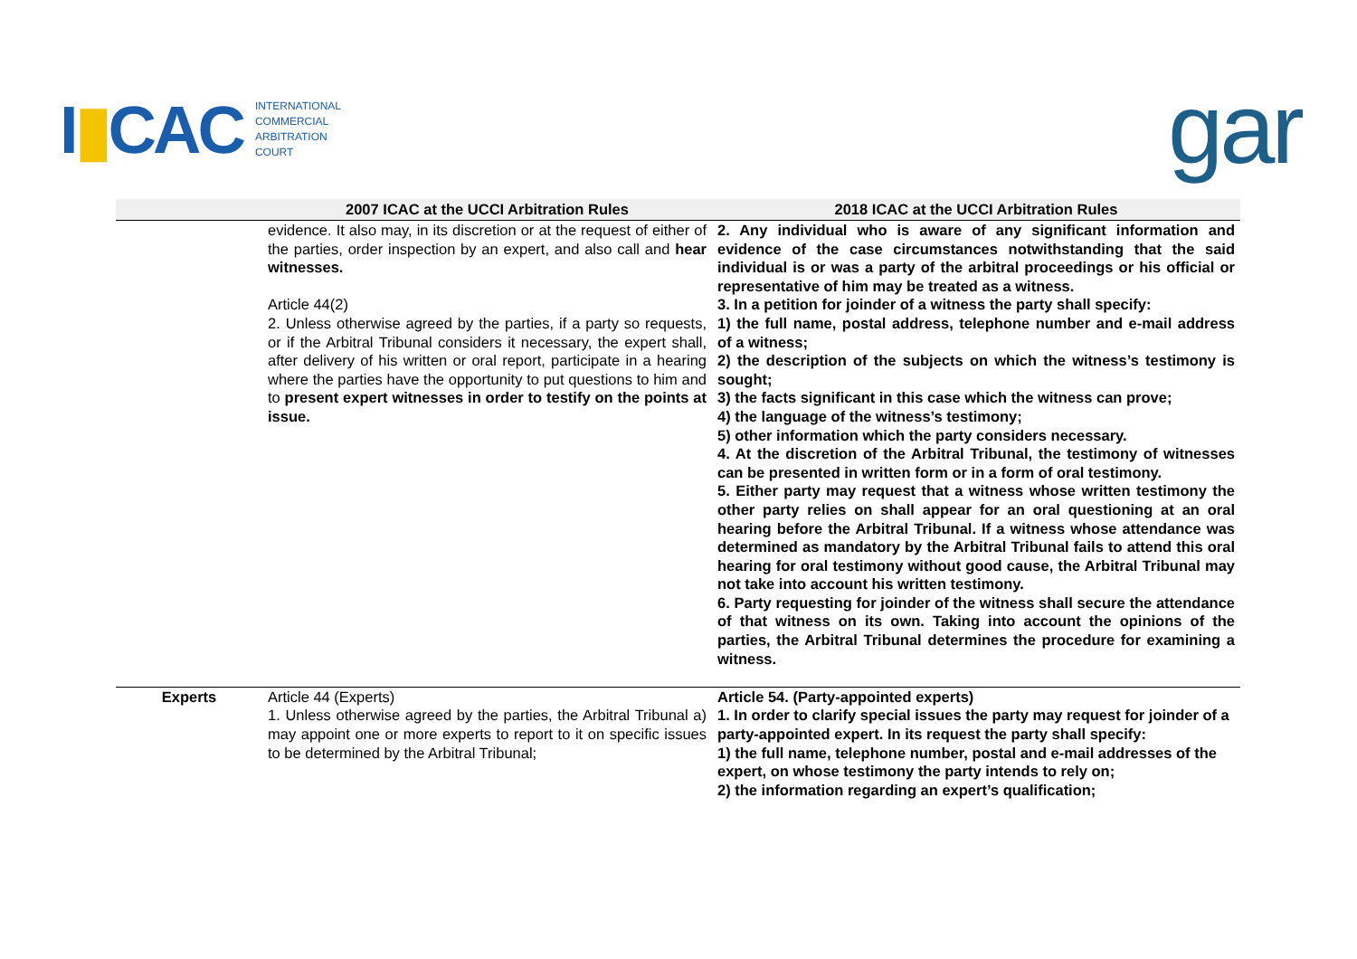I▮CAC
INTERNATIONAL
COMMERCIAL
ARBITRATION
COURT
gar
| | 2007 ICAC at the UCCI Arbitration Rules | 2018 ICAC at the UCCI Arbitration Rules |
| --- | --- | --- |
| | evidence. It also may, in its discretion or at the request of either of the parties, order inspection by an expert, and also call and hear witnesses. Article 44(2) 2. Unless otherwise agreed by the parties, if a party so requests, or if the Arbitral Tribunal considers it necessary, the expert shall, after delivery of his written or oral report, participate in a hearing where the parties have the opportunity to put questions to him and to present expert witnesses in order to testify on the points at issue. | 2. Any individual who is aware of any significant information and evidence of the case circumstances notwithstanding that the said individual is or was a party of the arbitral proceedings or his official or representative of him may be treated as a witness. 3. In a petition for joinder of a witness the party shall specify: 1) the full name, postal address, telephone number and e-mail address of a witness; 2) the description of the subjects on which the witness’s testimony is sought; 3) the facts significant in this case which the witness can prove; 4) the language of the witness’s testimony; 5) other information which the party considers necessary. 4. At the discretion of the Arbitral Tribunal, the testimony of witnesses can be presented in written form or in a form of oral testimony. 5. Either party may request that a witness whose written testimony the other party relies on shall appear for an oral questioning at an oral hearing before the Arbitral Tribunal. If a witness whose attendance was determined as mandatory by the Arbitral Tribunal fails to attend this oral hearing for oral testimony without good cause, the Arbitral Tribunal may not take into account his written testimony. 6. Party requesting for joinder of the witness shall secure the attendance of that witness on its own. Taking into account the opinions of the parties, the Arbitral Tribunal determines the procedure for examining a witness. |
| Experts | Article 44 (Experts) 1. Unless otherwise agreed by the parties, the Arbitral Tribunal a) may appoint one or more experts to report to it on specific issues to be determined by the Arbitral Tribunal; | Article 54. (Party-appointed experts) 1. In order to clarify special issues the party may request for joinder of a party-appointed expert. In its request the party shall specify: 1) the full name, telephone number, postal and e-mail addresses of the expert, on whose testimony the party intends to rely on; 2) the information regarding an expert’s qualification; |